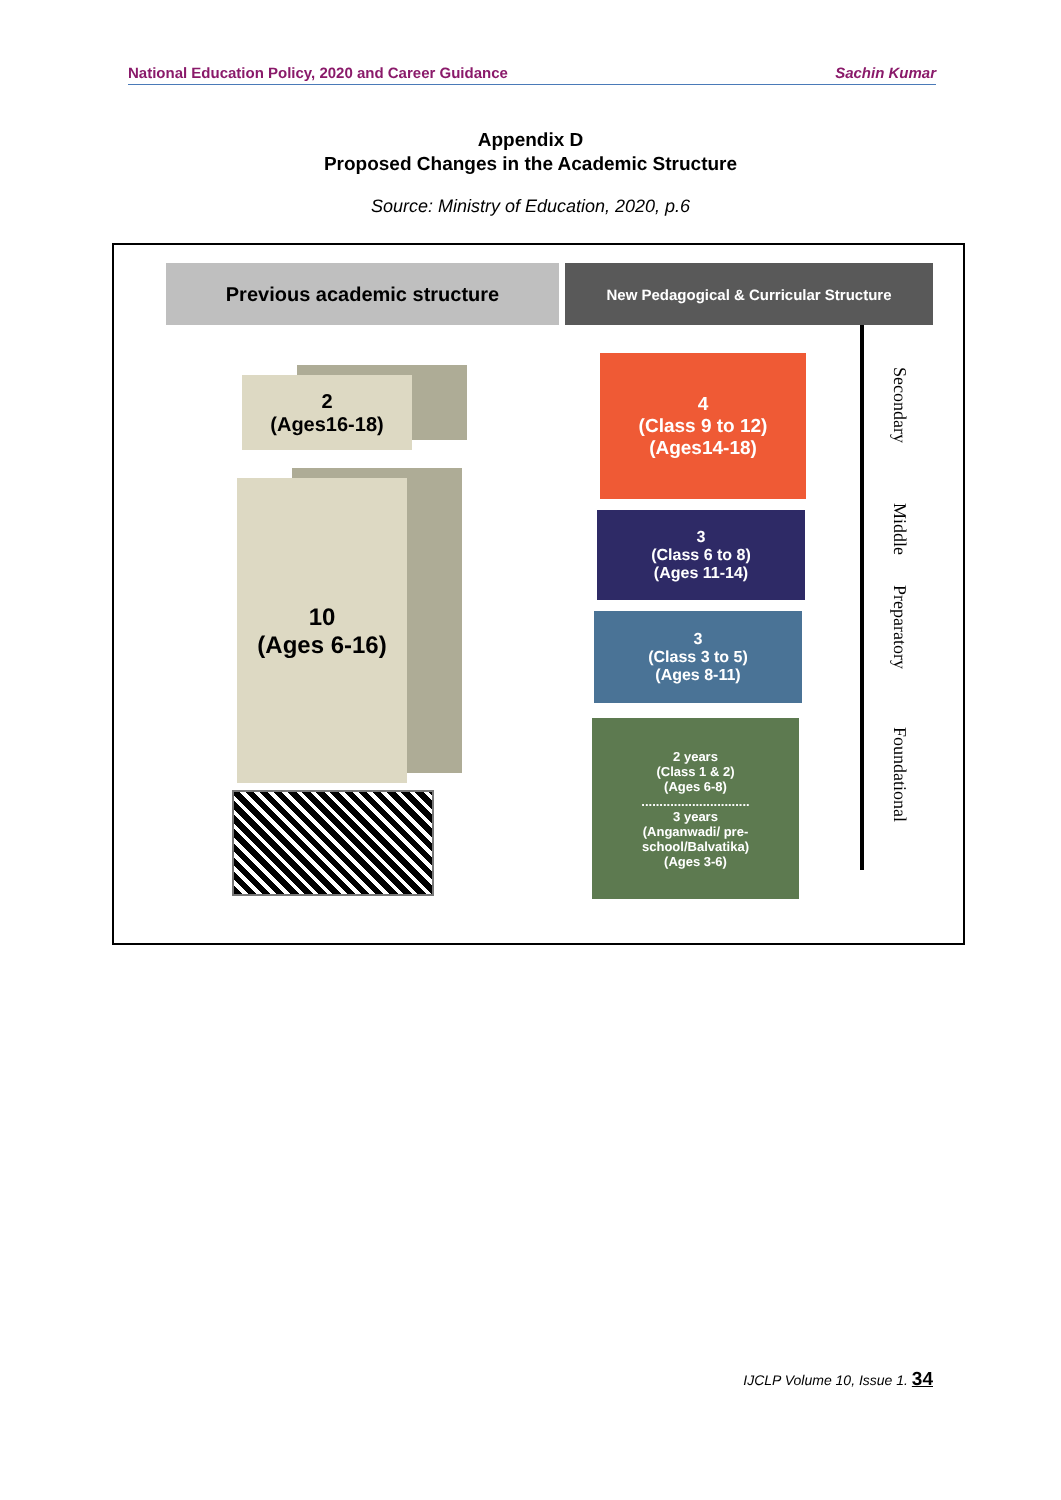National Education Policy, 2020 and Career Guidance Sachin Kumar
Appendix D
Proposed Changes in the Academic Structure
Source: Ministry of Education, 2020, p.6
Previous academic structure New Pedagogical & Curricular Structure
2
(Ages16-18)
10
(Ages 6-16)
4
(Class 9 to 12)
(Ages14-18)
3
(Class 6 to 8)
(Ages 11-14)
3
(Class 3 to 5)
(Ages 8-11)
2 years
(Class 1 & 2)
(Ages 6-8)
..............................
3 years
(Anganwadi/ pre-school/Balvatika)
(Ages 3-6)
Secondary
Middle
Preparatory
Foundational
IJCLP Volume 10, Issue 1. 34